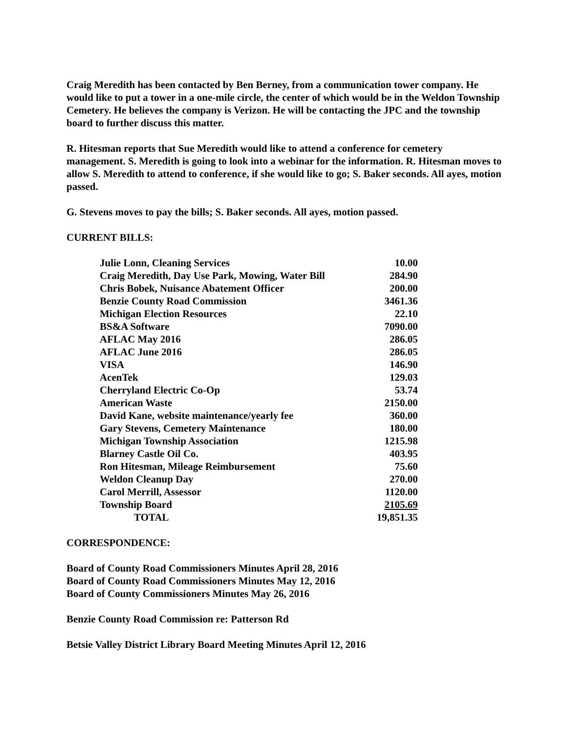Craig Meredith has been contacted by Ben Berney, from a communication tower company. He would like to put a tower in a one-mile circle, the center of which would be in the Weldon Township Cemetery. He believes the company is Verizon. He will be contacting the JPC and the township board to further discuss this matter.
R. Hitesman reports that Sue Meredith would like to attend a conference for cemetery management. S. Meredith is going to look into a webinar for the information. R. Hitesman moves to allow S. Meredith to attend to conference, if she would like to go; S. Baker seconds. All ayes, motion passed.
G. Stevens moves to pay the bills; S. Baker seconds. All ayes, motion passed.
CURRENT BILLS:
| Julie Lonn, Cleaning Services | 10.00 |
| Craig Meredith, Day Use Park, Mowing, Water Bill | 284.90 |
| Chris Bobek, Nuisance Abatement Officer | 200.00 |
| Benzie County Road Commission | 3461.36 |
| Michigan Election Resources | 22.10 |
| BS&A Software | 7090.00 |
| AFLAC May 2016 | 286.05 |
| AFLAC June 2016 | 286.05 |
| VISA | 146.90 |
| AcenTek | 129.03 |
| Cherryland Electric Co-Op | 53.74 |
| American Waste | 2150.00 |
| David Kane, website maintenance/yearly fee | 360.00 |
| Gary Stevens, Cemetery Maintenance | 180.00 |
| Michigan Township Association | 1215.98 |
| Blarney Castle Oil Co. | 403.95 |
| Ron Hitesman, Mileage Reimbursement | 75.60 |
| Weldon Cleanup Day | 270.00 |
| Carol Merrill, Assessor | 1120.00 |
| Township Board | 2105.69 |
| TOTAL | 19,851.35 |
CORRESPONDENCE:
Board of County Road Commissioners Minutes April 28, 2016
Board of County Road Commissioners Minutes May 12, 2016
Board of County Commissioners Minutes May 26, 2016
Benzie County Road Commission re: Patterson Rd
Betsie Valley District Library Board Meeting Minutes April 12, 2016